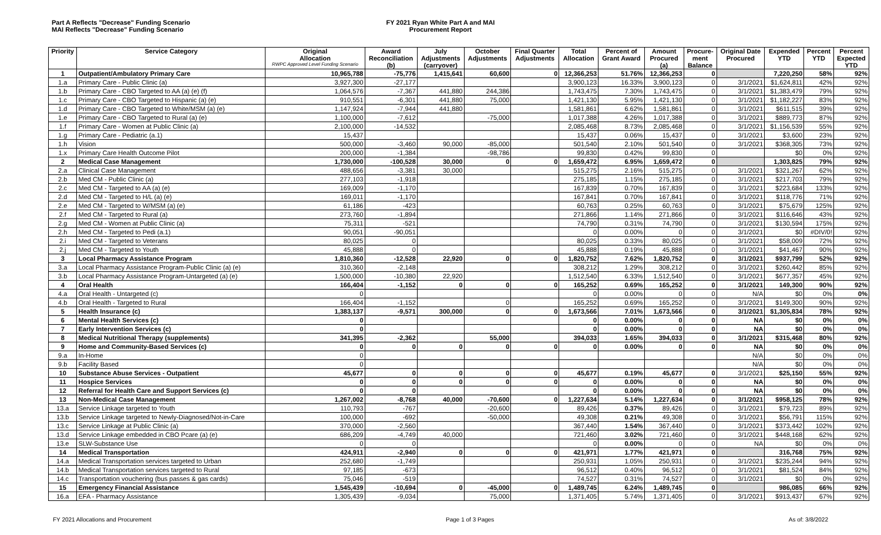Part A Reflects "Decrease" Funding Scenario
MAI Reflects "Decrease" Funding Scenario
FY 2021 Ryan White Part A and MAI
Procurement Report
| Priority | Service Category | Original Allocation RWPC Approved Level Funding Scenario | Award Reconciliation (b) | July Adjustments (carryover) | October Adjustments | Final Quarter Adjustments | Total Allocation | Percent of Grant Award | Amount Procured (a) | Procure- ment Balance | Original Date Procured | Expended YTD | Percent YTD | Percent Expected YTD |
| --- | --- | --- | --- | --- | --- | --- | --- | --- | --- | --- | --- | --- | --- | --- |
| 1 | Outpatient/Ambulatory Primary Care | 10,965,788 | -75,776 | 1,415,641 | 60,600 | 0 | 12,366,253 | 51.76% | 12,366,253 | 0 | | 7,220,250 | 58% | 92% |
| 1.a | Primary Care - Public Clinic (a) | 3,927,300 | -27,177 | | | | 3,900,123 | 16.33% | 3,900,123 | 0 | 3/1/2021 | $1,624,811 | 42% | 92% |
| 1.b | Primary Care - CBO Targeted to AA (a) (e) (f) | 1,064,576 | -7,367 | 441,880 | 244,386 | | 1,743,475 | 7.30% | 1,743,475 | 0 | 3/1/2021 | $1,383,479 | 79% | 92% |
| 1.c | Primary Care - CBO Targeted to Hispanic (a) (e) | 910,551 | -6,301 | 441,880 | 75,000 | | 1,421,130 | 5.95% | 1,421,130 | 0 | 3/1/2021 | $1,182,227 | 83% | 92% |
| 1.d | Primary Care - CBO Targeted to White/MSM (a) (e) | 1,147,924 | -7,944 | 441,880 | | | 1,581,861 | 6.62% | 1,581,861 | 0 | 3/1/2021 | $611,515 | 39% | 92% |
| 1.e | Primary Care - CBO Targeted to Rural (a) (e) | 1,100,000 | -7,612 | | -75,000 | | 1,017,388 | 4.26% | 1,017,388 | 0 | 3/1/2021 | $889,773 | 87% | 92% |
| 1.f | Primary Care - Women at Public Clinic (a) | 2,100,000 | -14,532 | | | | 2,085,468 | 8.73% | 2,085,468 | 0 | 3/1/2021 | $1,156,539 | 55% | 92% |
| 1.g | Primary Care - Pediatric (a.1) | 15,437 | | | | | 15,437 | 0.06% | 15,437 | 0 | 3/1/2021 | $3,600 | 23% | 92% |
| 1.h | Vision | 500,000 | -3,460 | 90,000 | -85,000 | | 501,540 | 2.10% | 501,540 | 0 | 3/1/2021 | $368,305 | 73% | 92% |
| 1.x | Primary Care Health Outcome Pilot | 200,000 | -1,384 | | -98,786 | | 99,830 | 0.42% | 99,830 | 0 | | $0 | 0% | 92% |
| 2 | Medical Case Management | 1,730,000 | -100,528 | 30,000 | 0 | 0 | 1,659,472 | 6.95% | 1,659,472 | 0 | | 1,303,825 | 79% | 92% |
| 2.a | Clinical Case Management | 488,656 | -3,381 | 30,000 | | | 515,275 | 2.16% | 515,275 | 0 | 3/1/2021 | $321,267 | 62% | 92% |
| 2.b | Med CM - Public Clinic (a) | 277,103 | -1,918 | | | | 275,185 | 1.15% | 275,185 | 0 | 3/1/2021 | $217,703 | 79% | 92% |
| 2.c | Med CM - Targeted to AA (a) (e) | 169,009 | -1,170 | | | | 167,839 | 0.70% | 167,839 | 0 | 3/1/2021 | $223,684 | 133% | 92% |
| 2.d | Med CM - Targeted to H/L (a) (e) | 169,011 | -1,170 | | | | 167,841 | 0.70% | 167,841 | 0 | 3/1/2021 | $118,776 | 71% | 92% |
| 2.e | Med CM - Targeted to W/MSM (a) (e) | 61,186 | -423 | | | | 60,763 | 0.25% | 60,763 | 0 | 3/1/2021 | $75,679 | 125% | 92% |
| 2.f | Med CM - Targeted to Rural (a) | 273,760 | -1,894 | | | | 271,866 | 1.14% | 271,866 | 0 | 3/1/2021 | $116,646 | 43% | 92% |
| 2.g | Med CM - Women at Public Clinic (a) | 75,311 | -521 | | | | 74,790 | 0.31% | 74,790 | 0 | 3/1/2021 | $130,594 | 175% | 92% |
| 2.h | Med CM - Targeted to Pedi (a.1) | 90,051 | -90,051 | | | | 0 | 0.00% | 0 | 0 | 3/1/2021 | $0 | #DIV/0! | 92% |
| 2.i | Med CM - Targeted to Veterans | 80,025 | 0 | | | | 80,025 | 0.33% | 80,025 | 0 | 3/1/2021 | $58,009 | 72% | 92% |
| 2.j | Med CM - Targeted to Youth | 45,888 | 0 | | | | 45,888 | 0.19% | 45,888 | 0 | 3/1/2021 | $41,467 | 90% | 92% |
| 3 | Local Pharmacy Assistance Program | 1,810,360 | -12,528 | 22,920 | 0 | 0 | 1,820,752 | 7.62% | 1,820,752 | 0 | 3/1/2021 | $937,799 | 52% | 92% |
| 3.a | Local Pharmacy Assistance Program-Public Clinic (a) (e) | 310,360 | -2,148 | | | | 308,212 | 1.29% | 308,212 | 0 | 3/1/2021 | $260,442 | 85% | 92% |
| 3.b | Local Pharmacy Assistance Program-Untargeted (a) (e) | 1,500,000 | -10,380 | 22,920 | | | 1,512,540 | 6.33% | 1,512,540 | 0 | 3/1/2021 | $677,357 | 45% | 92% |
| 4 | Oral Health | 166,404 | -1,152 | 0 | 0 | 0 | 165,252 | 0.69% | 165,252 | 0 | 3/1/2021 | 149,300 | 90% | 92% |
| 4.a | Oral Health - Untargeted (c) | 0 | | | | | 0 | 0.00% | 0 | 0 | N/A | $0 | 0% | 0% |
| 4.b | Oral Health - Targeted to Rural | 166,404 | -1,152 | | 0 | | 165,252 | 0.69% | 165,252 | 0 | 3/1/2021 | $149,300 | 90% | 92% |
| 5 | Health Insurance (c) | 1,383,137 | -9,571 | 300,000 | 0 | 0 | 1,673,566 | 7.01% | 1,673,566 | 0 | 3/1/2021 | $1,305,834 | 78% | 92% |
| 6 | Mental Health Services (c) | 0 | | | | | 0 | 0.00% | 0 | 0 | NA | $0 | 0% | 0% |
| 7 | Early Intervention Services (c) | 0 | | | | | 0 | 0.00% | 0 | 0 | NA | $0 | 0% | 0% |
| 8 | Medical Nutritional Therapy (supplements) | 341,395 | -2,362 | | 55,000 | | 394,033 | 1.65% | 394,033 | 0 | 3/1/2021 | $315,468 | 80% | 92% |
| 9 | Home and Community-Based Services (c) | 0 | 0 | 0 | 0 | 0 | 0 | 0.00% | 0 | 0 | NA | $0 | 0% | 0% |
| 9.a | In-Home | 0 | | | | | | | | | N/A | $0 | 0% | 0% |
| 9.b | Facility Based | 0 | | | | | | | | | N/A | $0 | 0% | 0% |
| 10 | Substance Abuse Services - Outpatient | 45,677 | 0 | 0 | 0 | 0 | 45,677 | 0.19% | 45,677 | 0 | 3/1/2021 | $25,150 | 55% | 92% |
| 11 | Hospice Services | 0 | 0 | 0 | 0 | 0 | 0 | 0.00% | 0 | 0 | NA | $0 | 0% | 0% |
| 12 | Referral for Health Care and Support Services (c) | 0 | 0 | | | | 0 | 0.00% | 0 | 0 | NA | $0 | 0% | 0% |
| 13 | Non-Medical Case Management | 1,267,002 | -8,768 | 40,000 | -70,600 | 0 | 1,227,634 | 5.14% | 1,227,634 | 0 | 3/1/2021 | $958,125 | 78% | 92% |
| 13.a | Service Linkage targeted to Youth | 110,793 | -767 | | -20,600 | | 89,426 | 0.37% | 89,426 | 0 | 3/1/2021 | $79,723 | 89% | 92% |
| 13.b | Service Linkage targeted to Newly-Diagnosed/Not-in-Care | 100,000 | -692 | | -50,000 | | 49,308 | 0.21% | 49,308 | 0 | 3/1/2021 | $56,791 | 115% | 92% |
| 13.c | Service Linkage at Public Clinic (a) | 370,000 | -2,560 | | | | 367,440 | 1.54% | 367,440 | 0 | 3/1/2021 | $373,442 | 102% | 92% |
| 13.d | Service Linkage embedded in CBO Pcare (a) (e) | 686,209 | -4,749 | 40,000 | | | 721,460 | 3.02% | 721,460 | 0 | 3/1/2021 | $448,168 | 62% | 92% |
| 13.e | SLW-Substance Use | 0 | 0 | | | | 0 | 0.00% | 0 | 0 | NA | $0 | 0% | 0% |
| 14 | Medical Transportation | 424,911 | -2,940 | 0 | 0 | 0 | 421,971 | 1.77% | 421,971 | 0 | | 316,768 | 75% | 92% |
| 14.a | Medical Transportation services targeted to Urban | 252,680 | -1,749 | | | | 250,931 | 1.05% | 250,931 | 0 | 3/1/2021 | $235,244 | 94% | 92% |
| 14.b | Medical Transportation services targeted to Rural | 97,185 | -673 | | | | 96,512 | 0.40% | 96,512 | 0 | 3/1/2021 | $81,524 | 84% | 92% |
| 14.c | Transportation vouchering (bus passes & gas cards) | 75,046 | -519 | | | | 74,527 | 0.31% | 74,527 | 0 | 3/1/2021 | $0 | 0% | 92% |
| 15 | Emergency Financial Assistance | 1,545,439 | -10,694 | 0 | -45,000 | 0 | 1,489,745 | 6.24% | 1,489,745 | 0 | | 986,085 | 66% | 92% |
| 16.a | EFA - Pharmacy Assistance | 1,305,439 | -9,034 | | 75,000 | | 1,371,405 | 5.74% | 1,371,405 | 0 | 3/1/2021 | $913,437 | 67% | 92% |
FY 2021 Allocations and Procurement Page 1 of 3 Pages As of: 3/8/2022